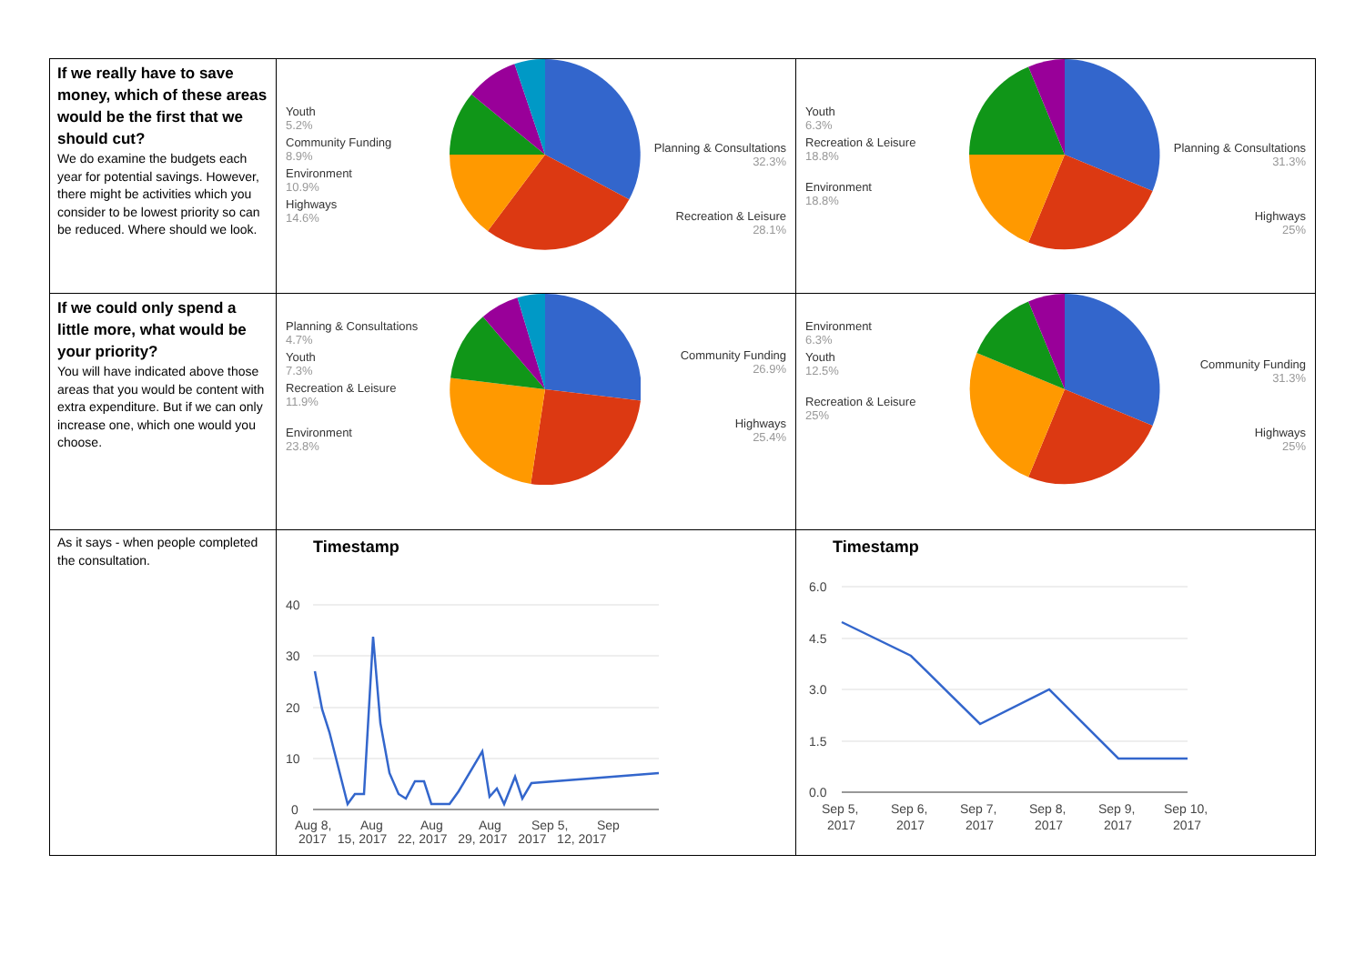| If we really have to save money, which of these areas would be the first that we should cut? We do examine the budgets each year for potential savings. However, there might be activities which you consider to be lowest priority so can be reduced. Where should we look. | Youth 5.2% Community Funding 8.9% Environment 10.9% Highways 14.6% Planning & Consultations 32.3% Recreation & Leisure 28.1% | Youth 6.3% Recreation & Leisure 18.8% Environment 18.8% Planning & Consultations 31.3% Highways 25% |
| If we could only spend a little more, what would be your priority? You will have indicated above those areas that you would be content with extra expenditure. But if we can only increase one, which one would you choose. | Planning & Consultations 4.7% Youth 7.3% Recreation & Leisure 11.9% Environment 23.8% Community Funding 26.9% Highways 25.4% | Environment 6.3% Youth 12.5% Recreation & Leisure 25% Community Funding 31.3% Highways 25% |
| As it says - when people completed the consultation. | Timestamp 40 30 20 10 0 Aug 8, Aug Aug Aug Sep 5, Sep 2017 15, 2017 22, 2017 29, 2017 2017 12, 2017 | Timestamp 6.0 4.5 3.0 1.5 0.0 Sep 5, Sep 6, Sep 7, Sep 8, Sep 9, Sep 10, 2017 2017 2017 2017 2017 2017 |